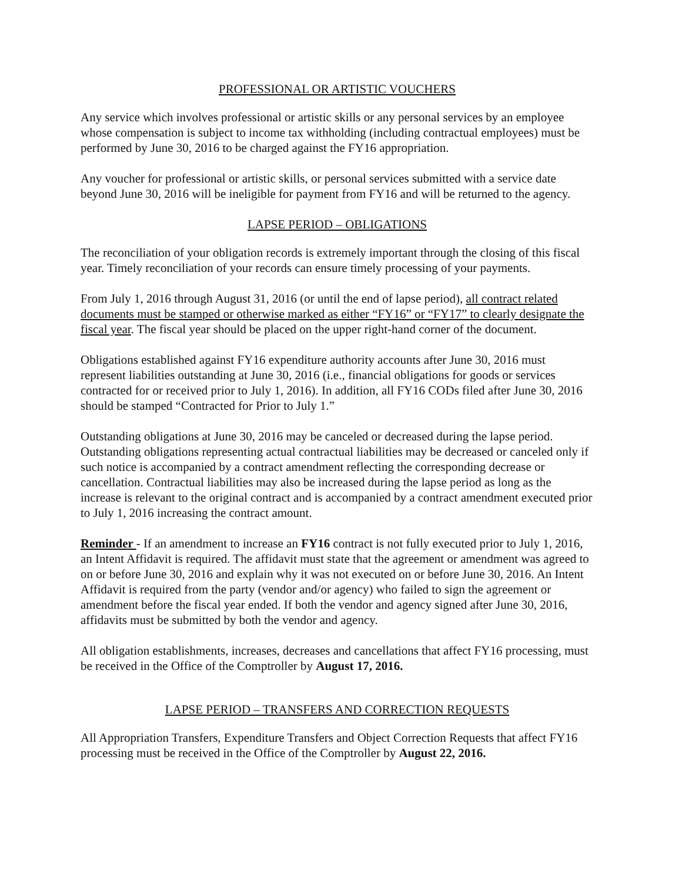PROFESSIONAL OR ARTISTIC VOUCHERS
Any service which involves professional or artistic skills or any personal services by an employee whose compensation is subject to income tax withholding (including contractual employees) must be performed by June 30, 2016 to be charged against the FY16 appropriation.
Any voucher for professional or artistic skills, or personal services submitted with a service date beyond June 30, 2016 will be ineligible for payment from FY16 and will be returned to the agency.
LAPSE PERIOD – OBLIGATIONS
The reconciliation of your obligation records is extremely important through the closing of this fiscal year. Timely reconciliation of your records can ensure timely processing of your payments.
From July 1, 2016 through August 31, 2016 (or until the end of lapse period), all contract related documents must be stamped or otherwise marked as either “FY16” or “FY17” to clearly designate the fiscal year. The fiscal year should be placed on the upper right-hand corner of the document.
Obligations established against FY16 expenditure authority accounts after June 30, 2016 must represent liabilities outstanding at June 30, 2016 (i.e., financial obligations for goods or services contracted for or received prior to July 1, 2016). In addition, all FY16 CODs filed after June 30, 2016 should be stamped “Contracted for Prior to July 1.”
Outstanding obligations at June 30, 2016 may be canceled or decreased during the lapse period. Outstanding obligations representing actual contractual liabilities may be decreased or canceled only if such notice is accompanied by a contract amendment reflecting the corresponding decrease or cancellation. Contractual liabilities may also be increased during the lapse period as long as the increase is relevant to the original contract and is accompanied by a contract amendment executed prior to July 1, 2016 increasing the contract amount.
Reminder - If an amendment to increase an FY16 contract is not fully executed prior to July 1, 2016, an Intent Affidavit is required. The affidavit must state that the agreement or amendment was agreed to on or before June 30, 2016 and explain why it was not executed on or before June 30, 2016. An Intent Affidavit is required from the party (vendor and/or agency) who failed to sign the agreement or amendment before the fiscal year ended. If both the vendor and agency signed after June 30, 2016, affidavits must be submitted by both the vendor and agency.
All obligation establishments, increases, decreases and cancellations that affect FY16 processing, must be received in the Office of the Comptroller by August 17, 2016.
LAPSE PERIOD – TRANSFERS AND CORRECTION REQUESTS
All Appropriation Transfers, Expenditure Transfers and Object Correction Requests that affect FY16 processing must be received in the Office of the Comptroller by August 22, 2016.